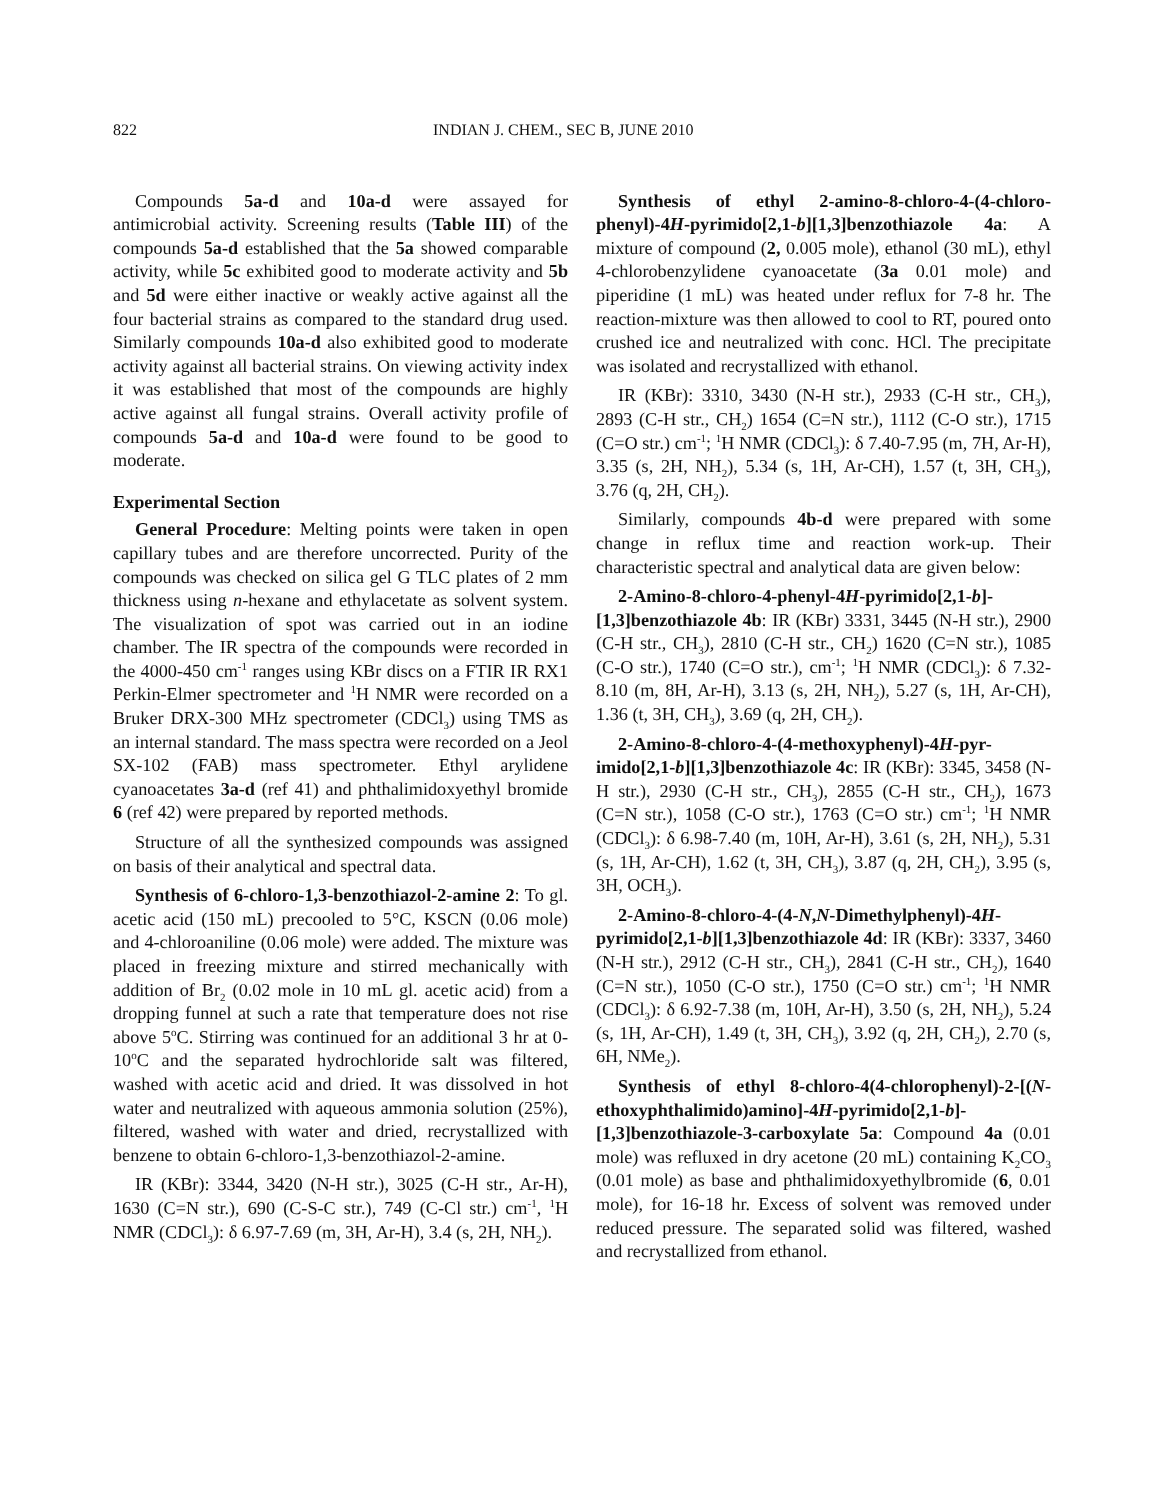822 INDIAN J. CHEM., SEC B, JUNE 2010
Compounds 5a-d and 10a-d were assayed for antimicrobial activity. Screening results (Table III) of the compounds 5a-d established that the 5a showed comparable activity, while 5c exhibited good to moderate activity and 5b and 5d were either inactive or weakly active against all the four bacterial strains as compared to the standard drug used. Similarly compounds 10a-d also exhibited good to moderate activity against all bacterial strains. On viewing activity index it was established that most of the compounds are highly active against all fungal strains. Overall activity profile of compounds 5a-d and 10a-d were found to be good to moderate.
Experimental Section
General Procedure: Melting points were taken in open capillary tubes and are therefore uncorrected. Purity of the compounds was checked on silica gel G TLC plates of 2 mm thickness using n-hexane and ethylacetate as solvent system. The visualization of spot was carried out in an iodine chamber. The IR spectra of the compounds were recorded in the 4000-450 cm<sup>-1</sup> ranges using KBr discs on a FTIR IR RX1 Perkin-Elmer spectrometer and <sup>1</sup>H NMR were recorded on a Bruker DRX-300 MHz spectrometer (CDCl<sub>3</sub>) using TMS as an internal standard. The mass spectra were recorded on a Jeol SX-102 (FAB) mass spectrometer. Ethyl arylidene cyanoacetates 3a-d (ref 41) and phthalimidoxyethyl bromide 6 (ref 42) were prepared by reported methods.
Structure of all the synthesized compounds was assigned on basis of their analytical and spectral data.
Synthesis of 6-chloro-1,3-benzothiazol-2-amine 2: To gl. acetic acid (150 mL) precooled to 5°C, KSCN (0.06 mole) and 4-chloroaniline (0.06 mole) were added. The mixture was placed in freezing mixture and stirred mechanically with addition of Br<sub>2</sub> (0.02 mole in 10 mL gl. acetic acid) from a dropping funnel at such a rate that temperature does not rise above 5<sup>o</sup>C. Stirring was continued for an additional 3 hr at 0-10<sup>o</sup>C and the separated hydrochloride salt was filtered, washed with acetic acid and dried. It was dissolved in hot water and neutralized with aqueous ammonia solution (25%), filtered, washed with water and dried, recrystallized with benzene to obtain 6-chloro-1,3-benzothiazol-2-amine.
IR (KBr): 3344, 3420 (N-H str.), 3025 (C-H str., Ar-H), 1630 (C=N str.), 690 (C-S-C str.), 749 (C-Cl str.) cm<sup>-1</sup>, <sup>1</sup>H NMR (CDCl<sub>3</sub>): δ 6.97-7.69 (m, 3H, Ar-H), 3.4 (s, 2H, NH<sub>2</sub>).
Synthesis of ethyl 2-amino-8-chloro-4-(4-chloro-phenyl)-4H-pyrimido[2,1-b][1,3]benzothiazole 4a: A mixture of compound (2, 0.005 mole), ethanol (30 mL), ethyl 4-chlorobenzylidene cyanoacetate (3a 0.01 mole) and piperidine (1 mL) was heated under reflux for 7-8 hr. The reaction-mixture was then allowed to cool to RT, poured onto crushed ice and neutralized with conc. HCl. The precipitate was isolated and recrystallized with ethanol.
IR (KBr): 3310, 3430 (N-H str.), 2933 (C-H str., CH<sub>3</sub>), 2893 (C-H str., CH<sub>2</sub>) 1654 (C=N str.), 1112 (C-O str.), 1715 (C=O str.) cm<sup>-1</sup>; <sup>1</sup>H NMR (CDCl<sub>3</sub>): δ 7.40-7.95 (m, 7H, Ar-H), 3.35 (s, 2H, NH<sub>2</sub>), 5.34 (s, 1H, Ar-CH), 1.57 (t, 3H, CH<sub>3</sub>), 3.76 (q, 2H, CH<sub>2</sub>).
Similarly, compounds 4b-d were prepared with some change in reflux time and reaction work-up. Their characteristic spectral and analytical data are given below:
2-Amino-8-chloro-4-phenyl-4H-pyrimido[2,1-b]-[1,3]benzothiazole 4b: IR (KBr) 3331, 3445 (N-H str.), 2900 (C-H str., CH<sub>3</sub>), 2810 (C-H str., CH<sub>2</sub>) 1620 (C=N str.), 1085 (C-O str.), 1740 (C=O str.), cm<sup>-1</sup>; <sup>1</sup>H NMR (CDCl<sub>3</sub>): δ 7.32-8.10 (m, 8H, Ar-H), 3.13 (s, 2H, NH<sub>2</sub>), 5.27 (s, 1H, Ar-CH), 1.36 (t, 3H, CH<sub>3</sub>), 3.69 (q, 2H, CH<sub>2</sub>).
2-Amino-8-chloro-4-(4-methoxyphenyl)-4H-pyr-imido[2,1-b][1,3]benzothiazole 4c: IR (KBr): 3345, 3458 (N-H str.), 2930 (C-H str., CH<sub>3</sub>), 2855 (C-H str., CH<sub>2</sub>), 1673 (C=N str.), 1058 (C-O str.), 1763 (C=O str.) cm<sup>-1</sup>; <sup>1</sup>H NMR (CDCl<sub>3</sub>): δ 6.98-7.40 (m, 10H, Ar-H), 3.61 (s, 2H, NH<sub>2</sub>), 5.31 (s, 1H, Ar-CH), 1.62 (t, 3H, CH<sub>3</sub>), 3.87 (q, 2H, CH<sub>2</sub>), 3.95 (s, 3H, OCH<sub>3</sub>).
2-Amino-8-chloro-4-(4-N,N-Dimethylphenyl)-4H-pyrimido[2,1-b][1,3]benzothiazole 4d: IR (KBr): 3337, 3460 (N-H str.), 2912 (C-H str., CH<sub>3</sub>), 2841 (C-H str., CH<sub>2</sub>), 1640 (C=N str.), 1050 (C-O str.), 1750 (C=O str.) cm<sup>-1</sup>; <sup>1</sup>H NMR (CDCl<sub>3</sub>): δ 6.92-7.38 (m, 10H, Ar-H), 3.50 (s, 2H, NH<sub>2</sub>), 5.24 (s, 1H, Ar-CH), 1.49 (t, 3H, CH<sub>3</sub>), 3.92 (q, 2H, CH<sub>2</sub>), 2.70 (s, 6H, NMe<sub>2</sub>).
Synthesis of ethyl 8-chloro-4(4-chlorophenyl)-2-[(N-ethoxyphthalimido)amino]-4H-pyrimido[2,1-b]-[1,3]benzothiazole-3-carboxylate 5a: Compound 4a (0.01 mole) was refluxed in dry acetone (20 mL) containing K<sub>2</sub>CO<sub>3</sub> (0.01 mole) as base and phthalimidoxyethylbromide (6, 0.01 mole), for 16-18 hr. Excess of solvent was removed under reduced pressure. The separated solid was filtered, washed and recrystallized from ethanol.